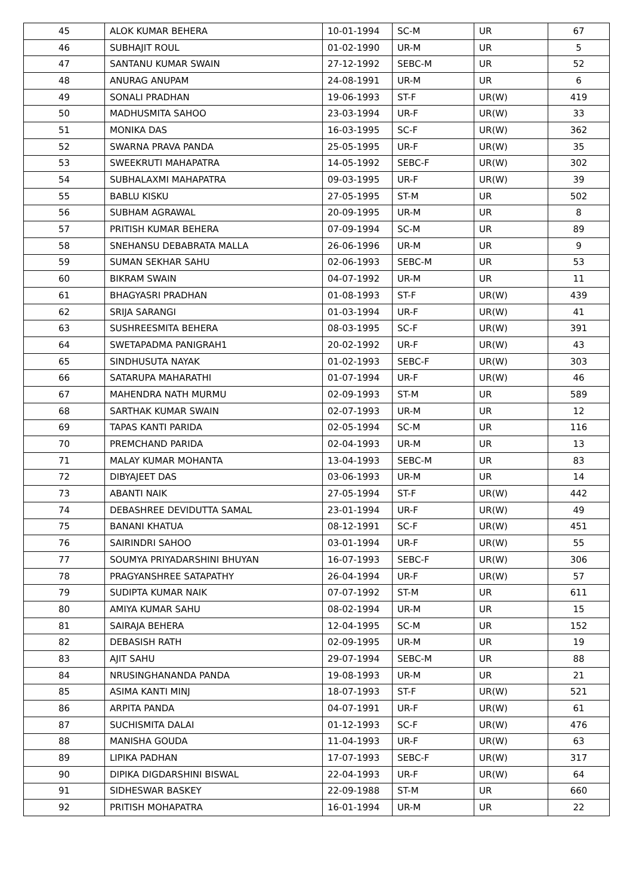| 45 | ALOK KUMAR BEHERA | 10-01-1994 | SC-M | UR | 67 |
| 46 | SUBHAJIT ROUL | 01-02-1990 | UR-M | UR | 5 |
| 47 | SANTANU KUMAR SWAIN | 27-12-1992 | SEBC-M | UR | 52 |
| 48 | ANURAG ANUPAM | 24-08-1991 | UR-M | UR | 6 |
| 49 | SONALI PRADHAN | 19-06-1993 | ST-F | UR(W) | 419 |
| 50 | MADHUSMITA SAHOO | 23-03-1994 | UR-F | UR(W) | 33 |
| 51 | MONIKA DAS | 16-03-1995 | SC-F | UR(W) | 362 |
| 52 | SWARNA PRAVA PANDA | 25-05-1995 | UR-F | UR(W) | 35 |
| 53 | SWEEKRUTI MAHAPATRA | 14-05-1992 | SEBC-F | UR(W) | 302 |
| 54 | SUBHALAXMI MAHAPATRA | 09-03-1995 | UR-F | UR(W) | 39 |
| 55 | BABLU KISKU | 27-05-1995 | ST-M | UR | 502 |
| 56 | SUBHAM AGRAWAL | 20-09-1995 | UR-M | UR | 8 |
| 57 | PRITISH KUMAR BEHERA | 07-09-1994 | SC-M | UR | 89 |
| 58 | SNEHANSU DEBABRATA MALLA | 26-06-1996 | UR-M | UR | 9 |
| 59 | SUMAN SEKHAR SAHU | 02-06-1993 | SEBC-M | UR | 53 |
| 60 | BIKRAM SWAIN | 04-07-1992 | UR-M | UR | 11 |
| 61 | BHAGYASRI PRADHAN | 01-08-1993 | ST-F | UR(W) | 439 |
| 62 | SRIJA SARANGI | 01-03-1994 | UR-F | UR(W) | 41 |
| 63 | SUSHREESMITA BEHERA | 08-03-1995 | SC-F | UR(W) | 391 |
| 64 | SWETAPADMA PANIGRAH1 | 20-02-1992 | UR-F | UR(W) | 43 |
| 65 | SINDHUSUTA NAYAK | 01-02-1993 | SEBC-F | UR(W) | 303 |
| 66 | SATARUPA MAHARATHI | 01-07-1994 | UR-F | UR(W) | 46 |
| 67 | MAHENDRA NATH MURMU | 02-09-1993 | ST-M | UR | 589 |
| 68 | SARTHAK KUMAR SWAIN | 02-07-1993 | UR-M | UR | 12 |
| 69 | TAPAS KANTI PARIDA | 02-05-1994 | SC-M | UR | 116 |
| 70 | PREMCHAND PARIDA | 02-04-1993 | UR-M | UR | 13 |
| 71 | MALAY KUMAR MOHANTA | 13-04-1993 | SEBC-M | UR | 83 |
| 72 | DIBYAJEET DAS | 03-06-1993 | UR-M | UR | 14 |
| 73 | ABANTI NAIK | 27-05-1994 | ST-F | UR(W) | 442 |
| 74 | DEBASHREE DEVIDUTTA SAMAL | 23-01-1994 | UR-F | UR(W) | 49 |
| 75 | BANANI KHATUA | 08-12-1991 | SC-F | UR(W) | 451 |
| 76 | SAIRINDRI SAHOO | 03-01-1994 | UR-F | UR(W) | 55 |
| 77 | SOUMYA PRIYADARSHINI BHUYAN | 16-07-1993 | SEBC-F | UR(W) | 306 |
| 78 | PRAGYANSHREE SATAPATHY | 26-04-1994 | UR-F | UR(W) | 57 |
| 79 | SUDIPTA KUMAR NAIK | 07-07-1992 | ST-M | UR | 611 |
| 80 | AMIYA KUMAR SAHU | 08-02-1994 | UR-M | UR | 15 |
| 81 | SAIRAJA BEHERA | 12-04-1995 | SC-M | UR | 152 |
| 82 | DEBASISH RATH | 02-09-1995 | UR-M | UR | 19 |
| 83 | AJIT SAHU | 29-07-1994 | SEBC-M | UR | 88 |
| 84 | NRUSINGHANANDA PANDA | 19-08-1993 | UR-M | UR | 21 |
| 85 | ASIMA KANTI MINJ | 18-07-1993 | ST-F | UR(W) | 521 |
| 86 | ARPITA PANDA | 04-07-1991 | UR-F | UR(W) | 61 |
| 87 | SUCHISMITA DALAI | 01-12-1993 | SC-F | UR(W) | 476 |
| 88 | MANISHA GOUDA | 11-04-1993 | UR-F | UR(W) | 63 |
| 89 | LIPIKA PADHAN | 17-07-1993 | SEBC-F | UR(W) | 317 |
| 90 | DIPIKA DIGDARSHINI BISWAL | 22-04-1993 | UR-F | UR(W) | 64 |
| 91 | SIDHESWAR BASKEY | 22-09-1988 | ST-M | UR | 660 |
| 92 | PRITISH MOHAPATRA | 16-01-1994 | UR-M | UR | 22 |